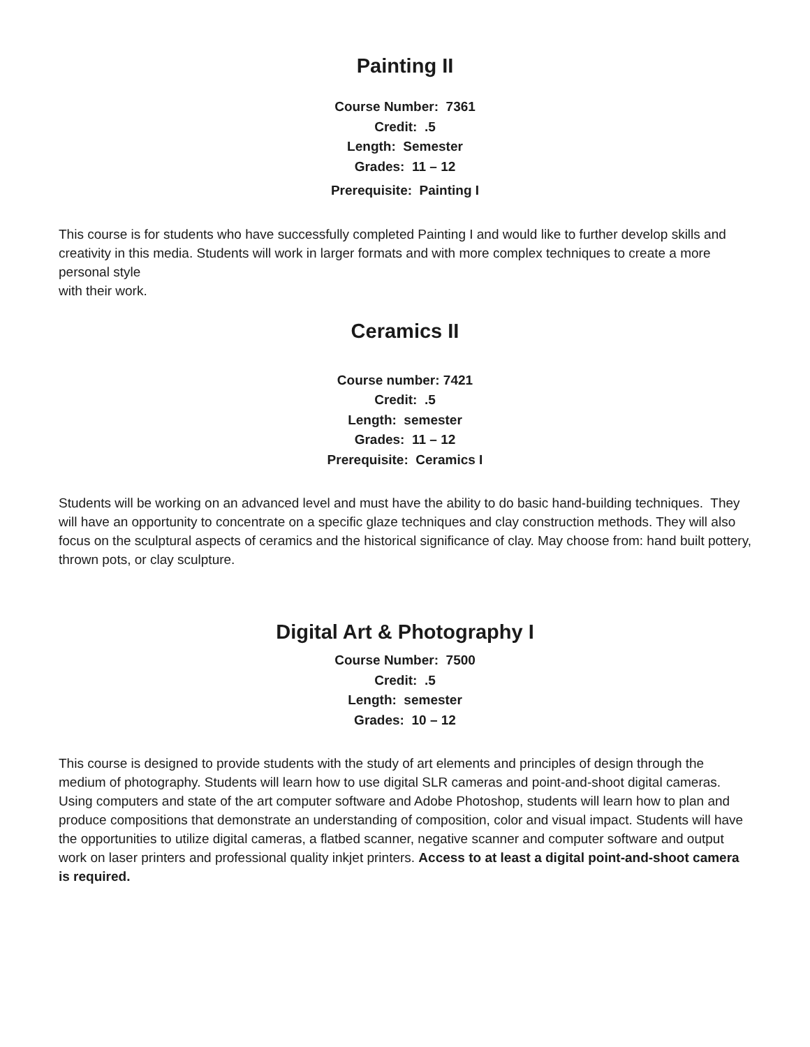Painting II
Course Number: 7361
Credit: .5
Length: Semester
Grades: 11 – 12
Prerequisite: Painting I
This course is for students who have successfully completed Painting I and would like to further develop skills and creativity in this media. Students will work in larger formats and with more complex techniques to create a more personal style
with their work.
Ceramics II
Course number: 7421
Credit: .5
Length: semester
Grades: 11 – 12
Prerequisite: Ceramics I
Students will be working on an advanced level and must have the ability to do basic hand-building techniques. They will have an opportunity to concentrate on a specific glaze techniques and clay construction methods. They will also focus on the sculptural aspects of ceramics and the historical significance of clay. May choose from: hand built pottery, thrown pots, or clay sculpture.
Digital Art & Photography I
Course Number: 7500
Credit: .5
Length: semester
Grades: 10 – 12
This course is designed to provide students with the study of art elements and principles of design through the medium of photography. Students will learn how to use digital SLR cameras and point-and-shoot digital cameras. Using computers and state of the art computer software and Adobe Photoshop, students will learn how to plan and produce compositions that demonstrate an understanding of composition, color and visual impact. Students will have the opportunities to utilize digital cameras, a flatbed scanner, negative scanner and computer software and output work on laser printers and professional quality inkjet printers. Access to at least a digital point-and-shoot camera is required.